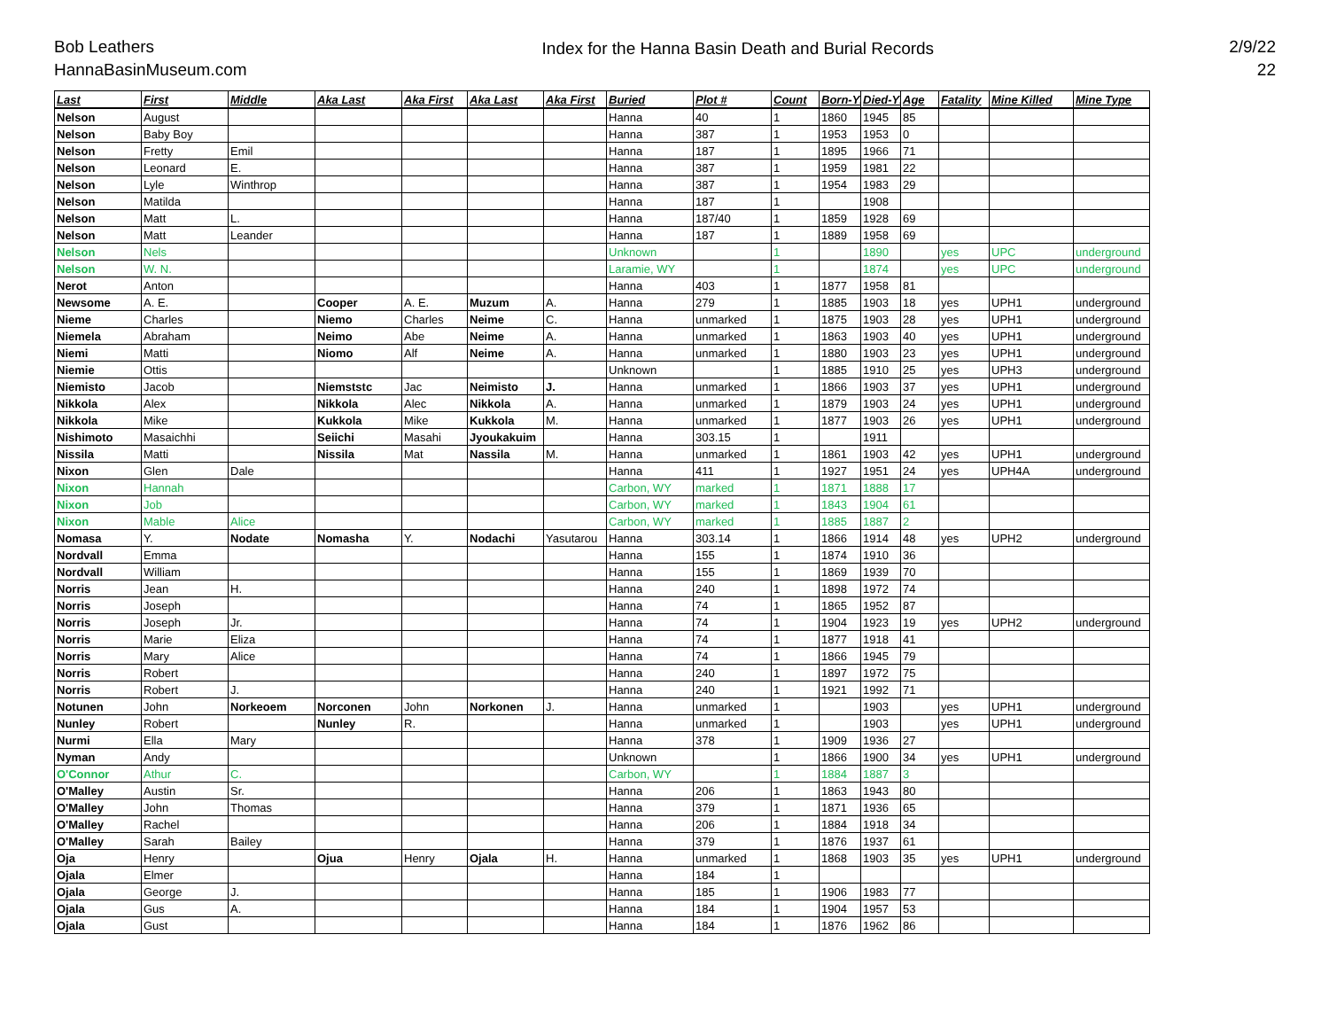Bob Leathers
HannaBasinMuseum.com
Index for the Hanna Basin Death and Burial Records
2/9/22
22
| Last | First | Middle | Aka Last | Aka First | Aka Last | Aka First | Buried | Plot # | Count | Born-Yr | Died-Yr | Age | Fatality | Mine Killed | Mine Type |
| --- | --- | --- | --- | --- | --- | --- | --- | --- | --- | --- | --- | --- | --- | --- | --- |
| Nelson | August | | | | | | Hanna | 40 | 1 | 1860 | 1945 | 85 | | | |
| Nelson | Baby Boy | | | | | | Hanna | 387 | 1 | 1953 | 1953 | 0 | | | |
| Nelson | Fretty | Emil | | | | | Hanna | 187 | 1 | 1895 | 1966 | 71 | | | |
| Nelson | Leonard | E. | | | | | Hanna | 387 | 1 | 1959 | 1981 | 22 | | | |
| Nelson | Lyle | Winthrop | | | | | Hanna | 387 | 1 | 1954 | 1983 | 29 | | | |
| Nelson | Matilda | | | | | | Hanna | 187 | 1 | | 1908 | | | | |
| Nelson | Matt | L. | | | | | Hanna | 187/40 | 1 | 1859 | 1928 | 69 | | | |
| Nelson | Matt | Leander | | | | | Hanna | 187 | 1 | 1889 | 1958 | 69 | | | |
| Nelson | Nels | | | | | | Unknown | | 1 | | 1890 | | yes | UPC | underground |
| Nelson | W. N. | | | | | | Laramie, WY | | 1 | | 1874 | | yes | UPC | underground |
| Nerot | Anton | | | | | | Hanna | 403 | 1 | 1877 | 1958 | 81 | | | |
| Newsome | A. E. | | Cooper | A. E. | Muzum | A. | Hanna | 279 | 1 | 1885 | 1903 | 18 | yes | UPH1 | underground |
| Nieme | Charles | | Niemo | Charles | Neime | C. | Hanna | unmarked | 1 | 1875 | 1903 | 28 | yes | UPH1 | underground |
| Niemela | Abraham | | Neimo | Abe | Neime | A. | Hanna | unmarked | 1 | 1863 | 1903 | 40 | yes | UPH1 | underground |
| Niemi | Matti | | Niomo | Alf | Neime | A. | Hanna | unmarked | 1 | 1880 | 1903 | 23 | yes | UPH1 | underground |
| Niemie | Ottis | | | | | | Unknown | | 1 | 1885 | 1910 | 25 | yes | UPH3 | underground |
| Niemisto | Jacob | | Niemststc | Jac | Neimisto | J. | Hanna | unmarked | 1 | 1866 | 1903 | 37 | yes | UPH1 | underground |
| Nikkola | Alex | | Nikkola | Alec | Nikkola | A. | Hanna | unmarked | 1 | 1879 | 1903 | 24 | yes | UPH1 | underground |
| Nikkola | Mike | | Kukkola | Mike | Kukkola | M. | Hanna | unmarked | 1 | 1877 | 1903 | 26 | yes | UPH1 | underground |
| Nishimoto | Masaichhi | | Seiichi | Masahi | Jyoukakuim | | Hanna | 303.15 | 1 | | 1911 | | | | |
| Nissila | Matti | | Nissila | Mat | Nassila | M. | Hanna | unmarked | 1 | 1861 | 1903 | 42 | yes | UPH1 | underground |
| Nixon | Glen | Dale | | | | | Hanna | 411 | 1 | 1927 | 1951 | 24 | yes | UPH4A | underground |
| Nixon | Hannah | | | | | | Carbon, WY | marked | 1 | 1871 | 1888 | 17 | | | |
| Nixon | Job | | | | | | Carbon, WY | marked | 1 | 1843 | 1904 | 61 | | | |
| Nixon | Mable | Alice | | | | | Carbon, WY | marked | 1 | 1885 | 1887 | 2 | | | |
| Nomasa | Y. | Nodate | Nomasha | Y. | Nodachi | Yasutarou | Hanna | 303.14 | 1 | 1866 | 1914 | 48 | yes | UPH2 | underground |
| Nordvall | Emma | | | | | | Hanna | 155 | 1 | 1874 | 1910 | 36 | | | |
| Nordvall | William | | | | | | Hanna | 155 | 1 | 1869 | 1939 | 70 | | | |
| Norris | Jean | H. | | | | | Hanna | 240 | 1 | 1898 | 1972 | 74 | | | |
| Norris | Joseph | | | | | | Hanna | 74 | 1 | 1865 | 1952 | 87 | | | |
| Norris | Joseph | Jr. | | | | | Hanna | 74 | 1 | 1904 | 1923 | 19 | yes | UPH2 | underground |
| Norris | Marie | Eliza | | | | | Hanna | 74 | 1 | 1877 | 1918 | 41 | | | |
| Norris | Mary | Alice | | | | | Hanna | 74 | 1 | 1866 | 1945 | 79 | | | |
| Norris | Robert | | | | | | Hanna | 240 | 1 | 1897 | 1972 | 75 | | | |
| Norris | Robert | J. | | | | | Hanna | 240 | 1 | 1921 | 1992 | 71 | | | |
| Notunen | John | Norkeoem | Norconen | John | Norkonen | J. | Hanna | unmarked | 1 | | 1903 | | yes | UPH1 | underground |
| Nunley | Robert | | Nunley | R. | | | Hanna | unmarked | 1 | | 1903 | | yes | UPH1 | underground |
| Nurmi | Ella | Mary | | | | | Hanna | 378 | 1 | 1909 | 1936 | 27 | | | |
| Nyman | Andy | | | | | | Unknown | | 1 | 1866 | 1900 | 34 | yes | UPH1 | underground |
| O'Connor | Athur | C. | | | | | Carbon, WY | | 1 | 1884 | 1887 | 3 | | | |
| O'Malley | Austin | Sr. | | | | | Hanna | 206 | 1 | 1863 | 1943 | 80 | | | |
| O'Malley | John | Thomas | | | | | Hanna | 379 | 1 | 1871 | 1936 | 65 | | | |
| O'Malley | Rachel | | | | | | Hanna | 206 | 1 | 1884 | 1918 | 34 | | | |
| O'Malley | Sarah | Bailey | | | | | Hanna | 379 | 1 | 1876 | 1937 | 61 | | | |
| Oja | Henry | | Ojua | Henry | Ojala | H. | Hanna | unmarked | 1 | 1868 | 1903 | 35 | yes | UPH1 | underground |
| Ojala | Elmer | | | | | | Hanna | 184 | 1 | | | | | | |
| Ojala | George | J. | | | | | Hanna | 185 | 1 | 1906 | 1983 | 77 | | | |
| Ojala | Gus | A. | | | | | Hanna | 184 | 1 | 1904 | 1957 | 53 | | | |
| Ojala | Gust | | | | | | Hanna | 184 | 1 | 1876 | 1962 | 86 | | | |